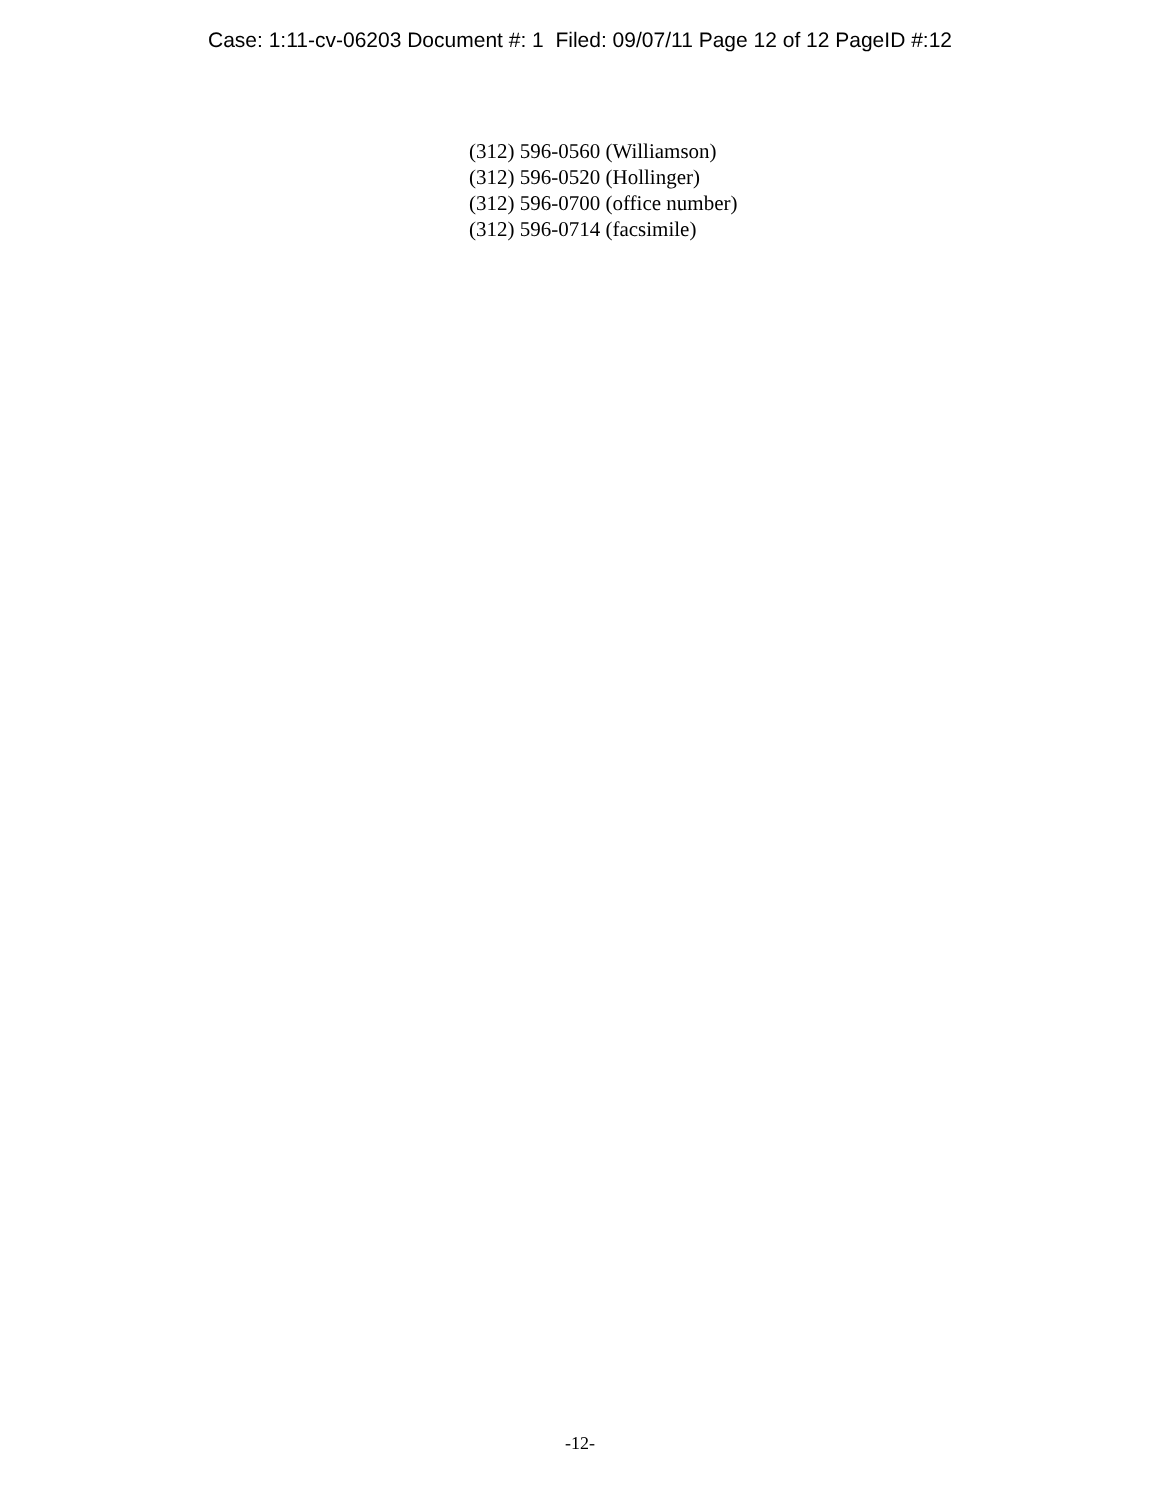Case: 1:11-cv-06203 Document #: 1 Filed: 09/07/11 Page 12 of 12 PageID #:12
(312) 596-0560 (Williamson)
(312) 596-0520 (Hollinger)
(312) 596-0700 (office number)
(312) 596-0714 (facsimile)
-12-